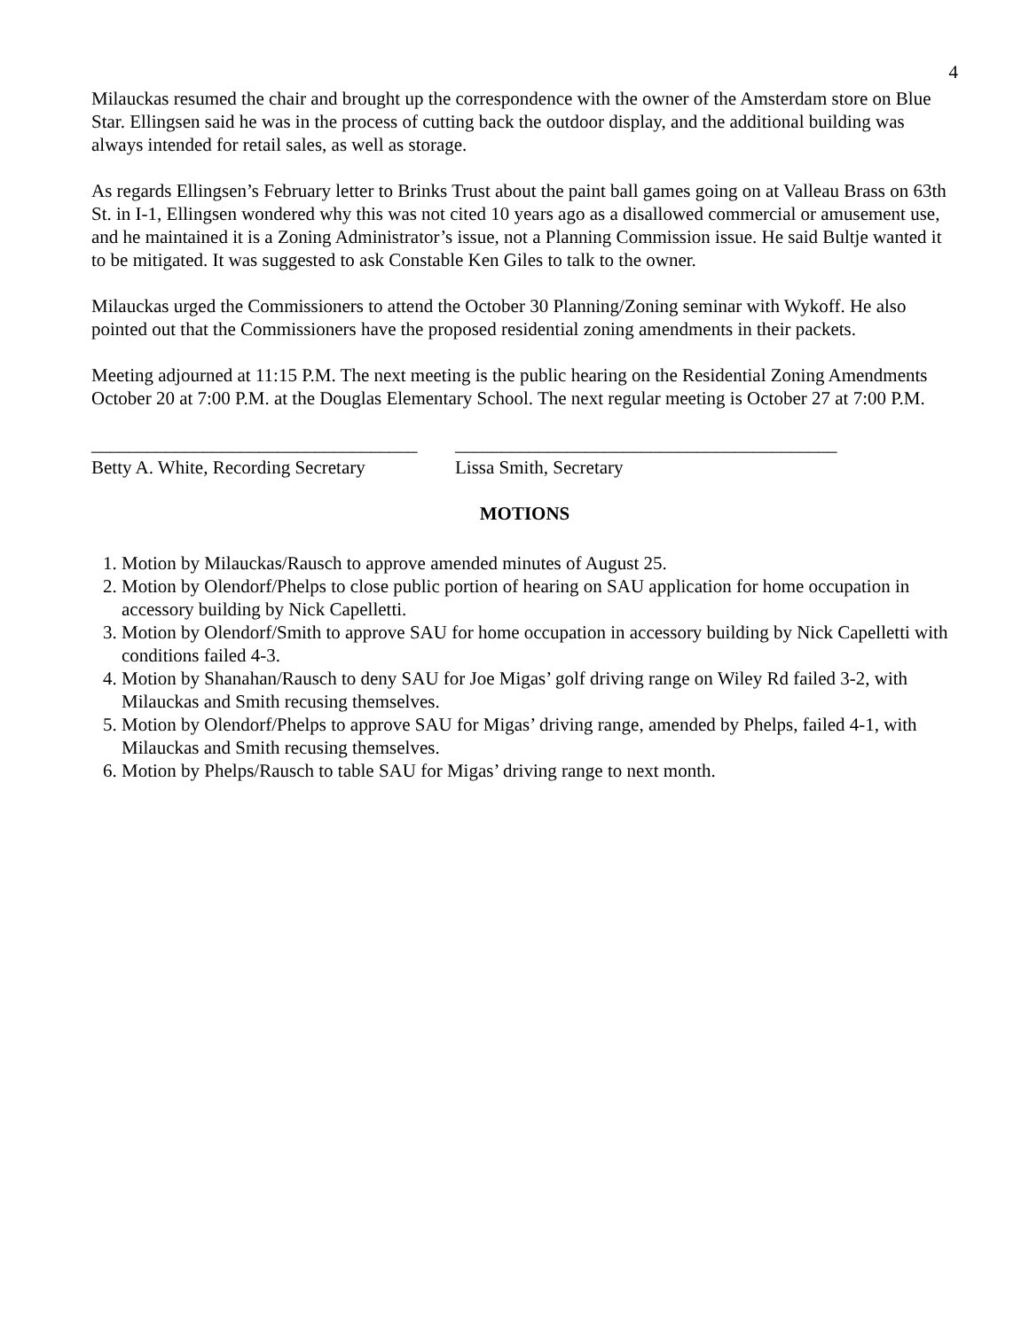4
Milauckas resumed the chair and brought up the correspondence with the owner of the Amsterdam store on Blue Star. Ellingsen said he was in the process of cutting back the outdoor display, and the additional building was always intended for retail sales, as well as storage.
As regards Ellingsen’s February letter to Brinks Trust about the paint ball games going on at Valleau Brass on 63th St. in I-1, Ellingsen wondered why this was not cited 10 years ago as a disallowed commercial or amusement use, and he maintained it is a Zoning Administrator’s issue, not a Planning Commission issue. He said Bultje wanted it to be mitigated. It was suggested to ask Constable Ken Giles to talk to the owner.
Milauckas urged the Commissioners to attend the October 30 Planning/Zoning seminar with Wykoff. He also pointed out that the Commissioners have the proposed residential zoning amendments in their packets.
Meeting adjourned at 11:15 P.M. The next meeting is the public hearing on the Residential Zoning Amendments October 20 at 7:00 P.M. at the Douglas Elementary School. The next regular meeting is October 27 at 7:00 P.M.
___________________________________
Betty A. White, Recording Secretary
_________________________________________
Lissa Smith, Secretary
MOTIONS
1. Motion by Milauckas/Rausch to approve amended minutes of August 25.
2. Motion by Olendorf/Phelps to close public portion of hearing on SAU application for home occupation in accessory building by Nick Capelletti.
3. Motion by Olendorf/Smith to approve SAU for home occupation in accessory building by Nick Capelletti with conditions failed 4-3.
4. Motion by Shanahan/Rausch to deny SAU for Joe Migas’ golf driving range on Wiley Rd failed 3-2, with Milauckas and Smith recusing themselves.
5. Motion by Olendorf/Phelps to approve SAU for Migas’ driving range, amended by Phelps, failed 4-1, with Milauckas and Smith recusing themselves.
6. Motion by Phelps/Rausch to table SAU for Migas’ driving range to next month.